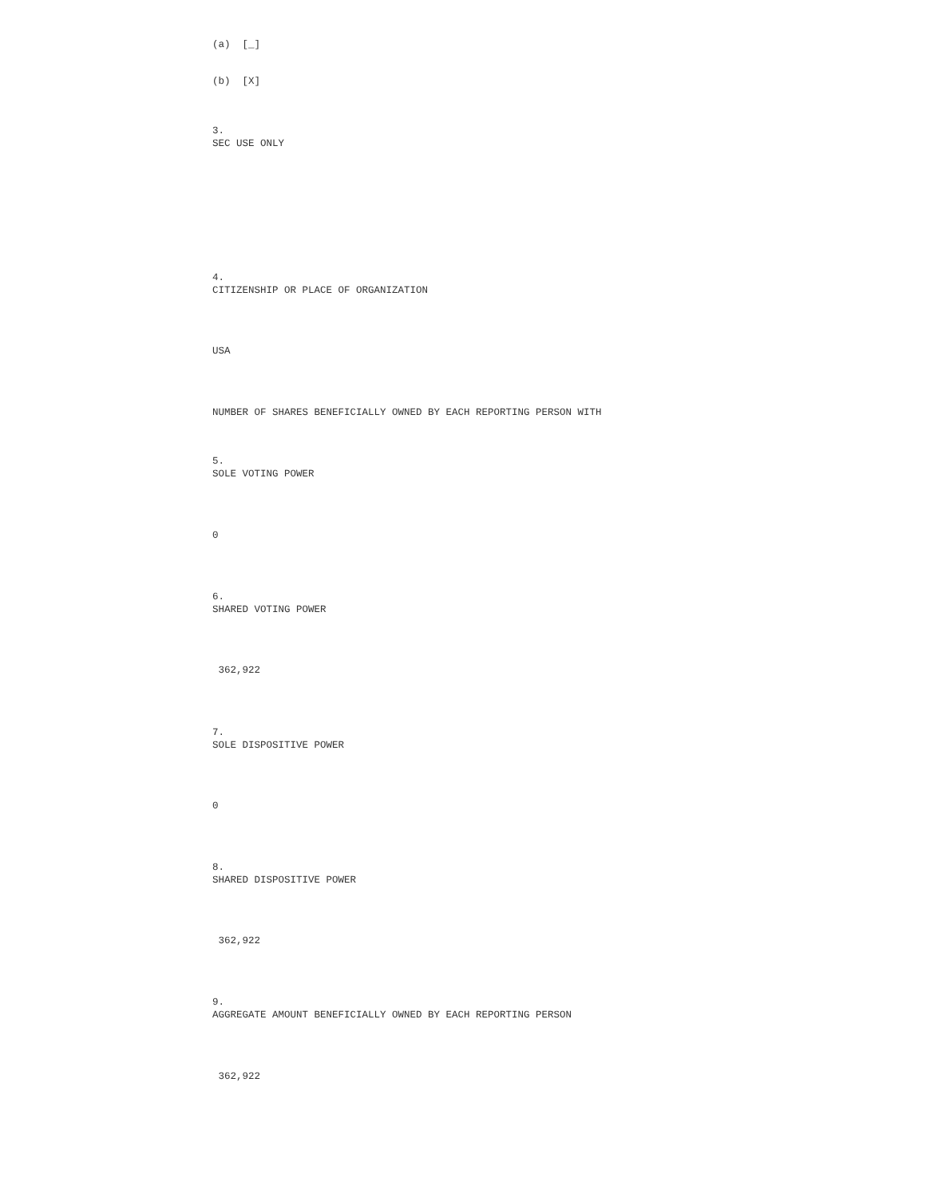(a) [_]
(b) [X]
3. SEC USE ONLY
4. CITIZENSHIP OR PLACE OF ORGANIZATION
USA
NUMBER OF SHARES BENEFICIALLY OWNED BY EACH REPORTING PERSON WITH
5. SOLE VOTING POWER
0
6. SHARED VOTING POWER
362,922
7. SOLE DISPOSITIVE POWER
0
8. SHARED DISPOSITIVE POWER
362,922
9. AGGREGATE AMOUNT BENEFICIALLY OWNED BY EACH REPORTING PERSON
362,922